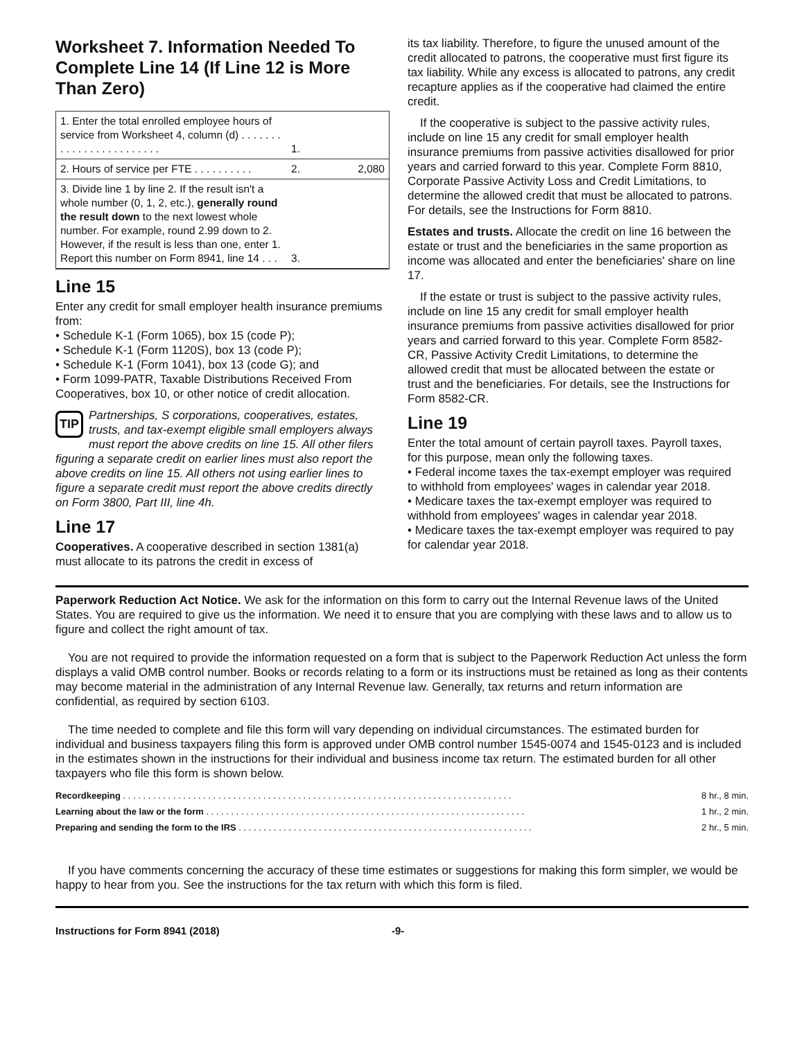Worksheet 7. Information Needed To Complete Line 14 (If Line 12 is More Than Zero)
| 1. Enter the total enrolled employee hours of service from Worksheet 4, column (d) . . . . . . . . . . . . . . . . . . . . . . . . | 1. | |
| 2. Hours of service per FTE . . . . . . . . . . | 2. | 2,080 |
| 3. Divide line 1 by line 2. If the result isn't a whole number (0, 1, 2, etc.), generally round the result down to the next lowest whole number. For example, round 2.99 down to 2. However, if the result is less than one, enter 1. Report this number on Form 8941, line 14 . . . | 3. | |
Line 15
Enter any credit for small employer health insurance premiums from:
• Schedule K-1 (Form 1065), box 15 (code P);
• Schedule K-1 (Form 1120S), box 13 (code P);
• Schedule K-1 (Form 1041), box 13 (code G); and
• Form 1099-PATR, Taxable Distributions Received From Cooperatives, box 10, or other notice of credit allocation.
TIP Partnerships, S corporations, cooperatives, estates, trusts, and tax-exempt eligible small employers always must report the above credits on line 15. All other filers figuring a separate credit on earlier lines must also report the above credits on line 15. All others not using earlier lines to figure a separate credit must report the above credits directly on Form 3800, Part III, line 4h.
Line 17
Cooperatives. A cooperative described in section 1381(a) must allocate to its patrons the credit in excess of
its tax liability. Therefore, to figure the unused amount of the credit allocated to patrons, the cooperative must first figure its tax liability. While any excess is allocated to patrons, any credit recapture applies as if the cooperative had claimed the entire credit.
If the cooperative is subject to the passive activity rules, include on line 15 any credit for small employer health insurance premiums from passive activities disallowed for prior years and carried forward to this year. Complete Form 8810, Corporate Passive Activity Loss and Credit Limitations, to determine the allowed credit that must be allocated to patrons. For details, see the Instructions for Form 8810.
Estates and trusts. Allocate the credit on line 16 between the estate or trust and the beneficiaries in the same proportion as income was allocated and enter the beneficiaries' share on line 17.
If the estate or trust is subject to the passive activity rules, include on line 15 any credit for small employer health insurance premiums from passive activities disallowed for prior years and carried forward to this year. Complete Form 8582-CR, Passive Activity Credit Limitations, to determine the allowed credit that must be allocated between the estate or trust and the beneficiaries. For details, see the Instructions for Form 8582-CR.
Line 19
Enter the total amount of certain payroll taxes. Payroll taxes, for this purpose, mean only the following taxes.
• Federal income taxes the tax-exempt employer was required to withhold from employees' wages in calendar year 2018.
• Medicare taxes the tax-exempt employer was required to withhold from employees' wages in calendar year 2018.
• Medicare taxes the tax-exempt employer was required to pay for calendar year 2018.
Paperwork Reduction Act Notice. We ask for the information on this form to carry out the Internal Revenue laws of the United States. You are required to give us the information. We need it to ensure that you are complying with these laws and to allow us to figure and collect the right amount of tax.
You are not required to provide the information requested on a form that is subject to the Paperwork Reduction Act unless the form displays a valid OMB control number. Books or records relating to a form or its instructions must be retained as long as their contents may become material in the administration of any Internal Revenue law. Generally, tax returns and return information are confidential, as required by section 6103.
The time needed to complete and file this form will vary depending on individual circumstances. The estimated burden for individual and business taxpayers filing this form is approved under OMB control number 1545-0074 and 1545-0123 and is included in the estimates shown in the instructions for their individual and business income tax return. The estimated burden for all other taxpayers who file this form is shown below.
| Recordkeeping . . . . . . . . . . . . . . . . . . . . . . . . . . . . . . . . . . . . . . . . . . . . . . . . . . . . . . . . . . . . . . . . . . . . . . . . . . . . . . | 8 hr., 8 min. |
| Learning about the law or the form . . . . . . . . . . . . . . . . . . . . . . . . . . . . . . . . . . . . . . . . . . . . . . . . . . . . . . . . . . . . . . . . | 1 hr., 2 min. |
| Preparing and sending the form to the IRS . . . . . . . . . . . . . . . . . . . . . . . . . . . . . . . . . . . . . . . . . . . . . . . . . . . . . . . . . . . | 2 hr., 5 min. |
If you have comments concerning the accuracy of these time estimates or suggestions for making this form simpler, we would be happy to hear from you. See the instructions for the tax return with which this form is filed.
Instructions for Form 8941 (2018) -9-